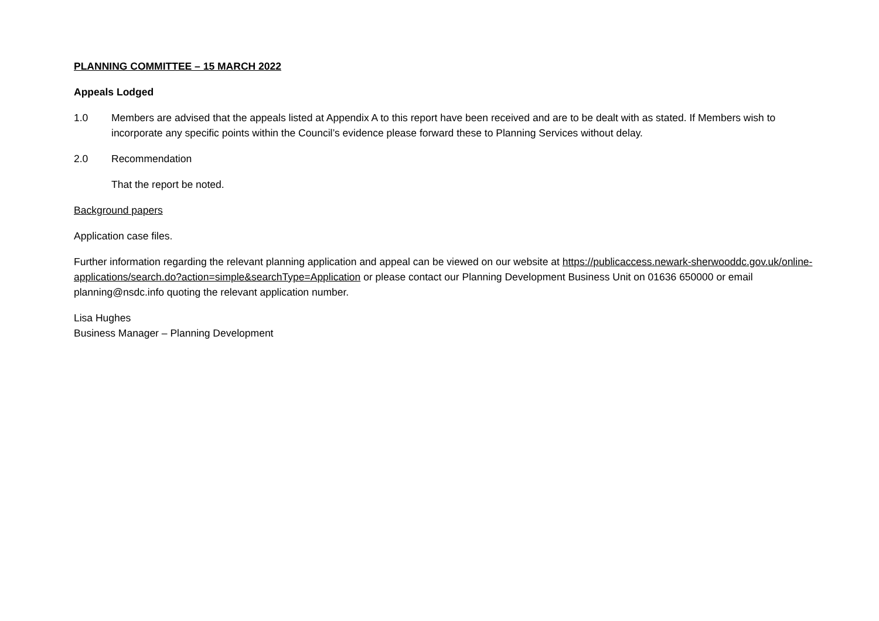PLANNING COMMITTEE – 15 MARCH 2022
Appeals Lodged
1.0 Members are advised that the appeals listed at Appendix A to this report have been received and are to be dealt with as stated. If Members wish to incorporate any specific points within the Council’s evidence please forward these to Planning Services without delay.
2.0 Recommendation
That the report be noted.
Background papers
Application case files.
Further information regarding the relevant planning application and appeal can be viewed on our website at https://publicaccess.newark-sherwooddc.gov.uk/online-applications/search.do?action=simple&searchType=Application or please contact our Planning Development Business Unit on 01636 650000 or email planning@nsdc.info quoting the relevant application number.
Lisa Hughes
Business Manager – Planning Development